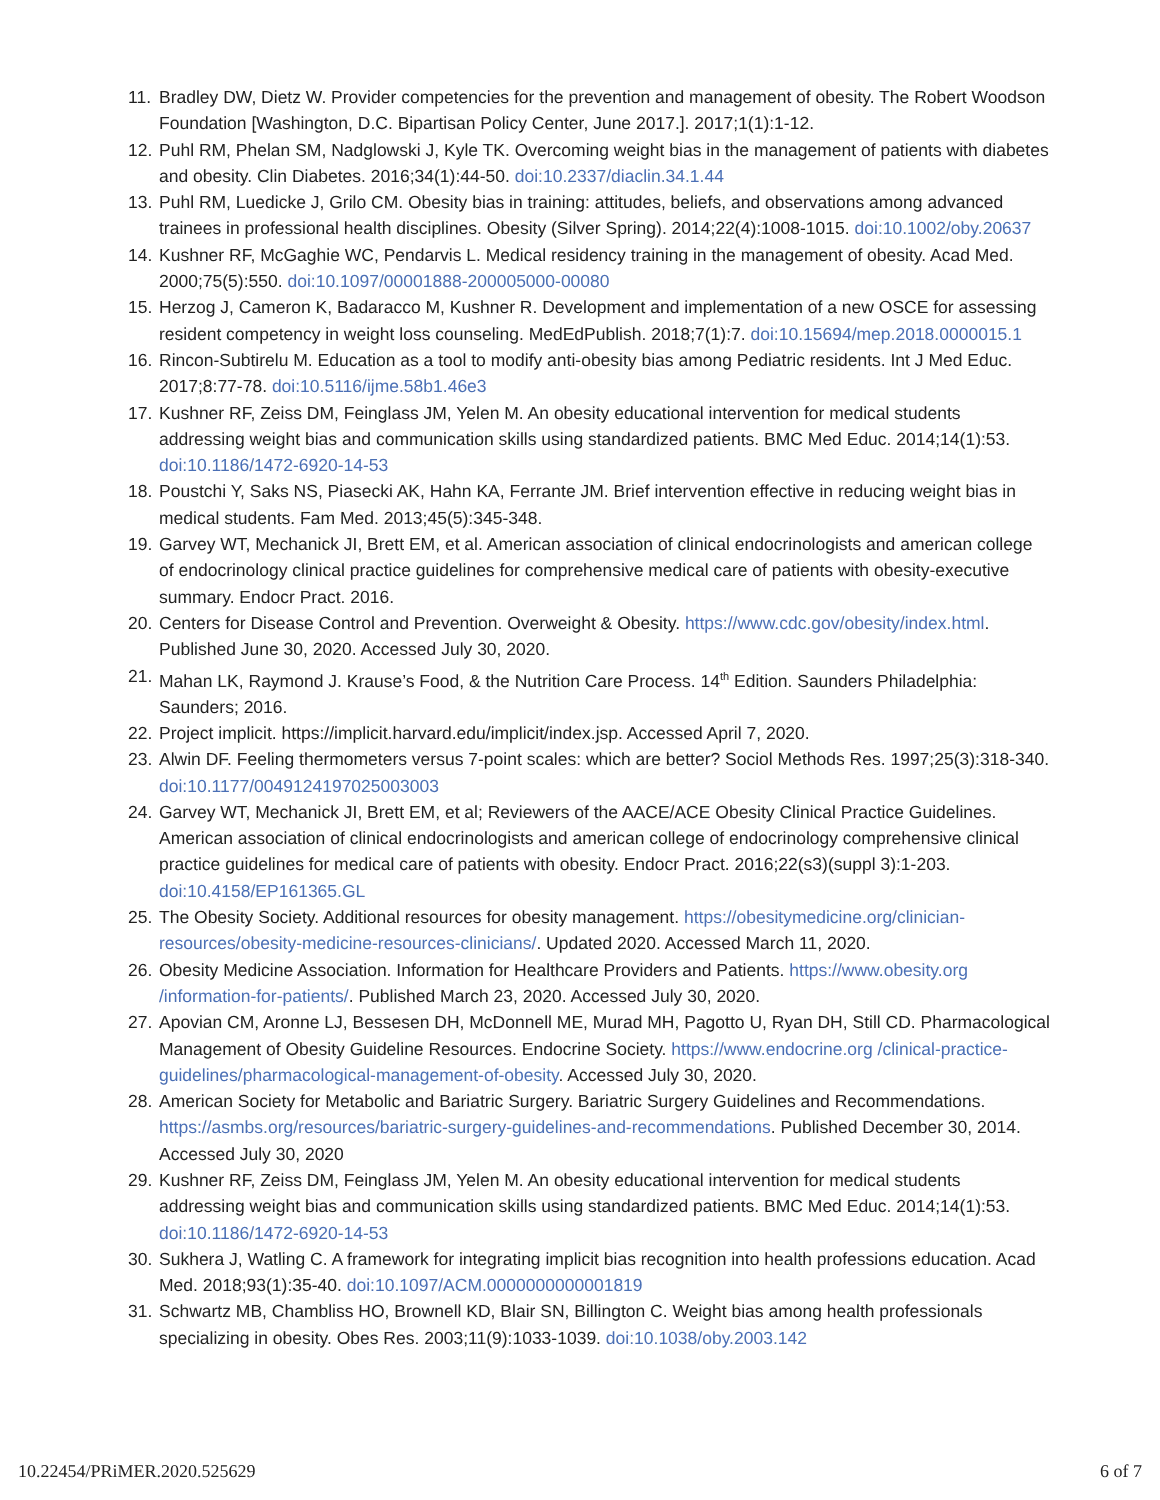11. Bradley DW, Dietz W. Provider competencies for the prevention and management of obesity. The Robert Woodson Foundation [Washington, D.C. Bipartisan Policy Center, June 2017.]. 2017;1(1):1-12.
12. Puhl RM, Phelan SM, Nadglowski J, Kyle TK. Overcoming weight bias in the management of patients with diabetes and obesity. Clin Diabetes. 2016;34(1):44-50. doi:10.2337/diaclin.34.1.44
13. Puhl RM, Luedicke J, Grilo CM. Obesity bias in training: attitudes, beliefs, and observations among advanced trainees in professional health disciplines. Obesity (Silver Spring). 2014;22(4):1008-1015. doi:10.1002/oby.20637
14. Kushner RF, McGaghie WC, Pendarvis L. Medical residency training in the management of obesity. Acad Med. 2000;75(5):550. doi:10.1097/00001888-200005000-00080
15. Herzog J, Cameron K, Badaracco M, Kushner R. Development and implementation of a new OSCE for assessing resident competency in weight loss counseling. MedEdPublish. 2018;7(1):7. doi:10.15694/mep.2018.0000015.1
16. Rincon-Subtirelu M. Education as a tool to modify anti-obesity bias among Pediatric residents. Int J Med Educ. 2017;8:77-78. doi:10.5116/ijme.58b1.46e3
17. Kushner RF, Zeiss DM, Feinglass JM, Yelen M. An obesity educational intervention for medical students addressing weight bias and communication skills using standardized patients. BMC Med Educ. 2014;14(1):53. doi:10.1186/1472-6920-14-53
18. Poustchi Y, Saks NS, Piasecki AK, Hahn KA, Ferrante JM. Brief intervention effective in reducing weight bias in medical students. Fam Med. 2013;45(5):345-348.
19. Garvey WT, Mechanick JI, Brett EM, et al. American association of clinical endocrinologists and american college of endocrinology clinical practice guidelines for comprehensive medical care of patients with obesity-executive summary. Endocr Pract. 2016.
20. Centers for Disease Control and Prevention. Overweight & Obesity. https://www.cdc.gov/obesity/index.html. Published June 30, 2020. Accessed July 30, 2020.
21. Mahan LK, Raymond J. Krause’s Food, & the Nutrition Care Process. 14<sup>th</sup> Edition. Saunders Philadelphia: Saunders; 2016.
22. Project implicit. https://implicit.harvard.edu/implicit/index.jsp. Accessed April 7, 2020.
23. Alwin DF. Feeling thermometers versus 7-point scales: which are better? Sociol Methods Res. 1997;25(3):318-340. doi:10.1177/0049124197025003003
24. Garvey WT, Mechanick JI, Brett EM, et al; Reviewers of the AACE/ACE Obesity Clinical Practice Guidelines. American association of clinical endocrinologists and american college of endocrinology comprehensive clinical practice guidelines for medical care of patients with obesity. Endocr Pract. 2016;22(s3)(suppl 3):1-203. doi:10.4158/EP161365.GL
25. The Obesity Society. Additional resources for obesity management. https://obesitymedicine.org/clinician-resources/obesity-medicine-resources-clinicians/. Updated 2020. Accessed March 11, 2020.
26. Obesity Medicine Association. Information for Healthcare Providers and Patients. https://www.obesity.org /information-for-patients/. Published March 23, 2020. Accessed July 30, 2020.
27. Apovian CM, Aronne LJ, Bessesen DH, McDonnell ME, Murad MH, Pagotto U, Ryan DH, Still CD. Pharmacological Management of Obesity Guideline Resources. Endocrine Society. https://www.endocrine.org /clinical-practice-guidelines/pharmacological-management-of-obesity. Accessed July 30, 2020.
28. American Society for Metabolic and Bariatric Surgery. Bariatric Surgery Guidelines and Recommendations. https://asmbs.org/resources/bariatric-surgery-guidelines-and-recommendations. Published December 30, 2014. Accessed July 30, 2020
29. Kushner RF, Zeiss DM, Feinglass JM, Yelen M. An obesity educational intervention for medical students addressing weight bias and communication skills using standardized patients. BMC Med Educ. 2014;14(1):53. doi:10.1186/1472-6920-14-53
30. Sukhera J, Watling C. A framework for integrating implicit bias recognition into health professions education. Acad Med. 2018;93(1):35-40. doi:10.1097/ACM.0000000000001819
31. Schwartz MB, Chambliss HO, Brownell KD, Blair SN, Billington C. Weight bias among health professionals specializing in obesity. Obes Res. 2003;11(9):1033-1039. doi:10.1038/oby.2003.142
10.22454/PRiMER.2020.525629 6 of 7